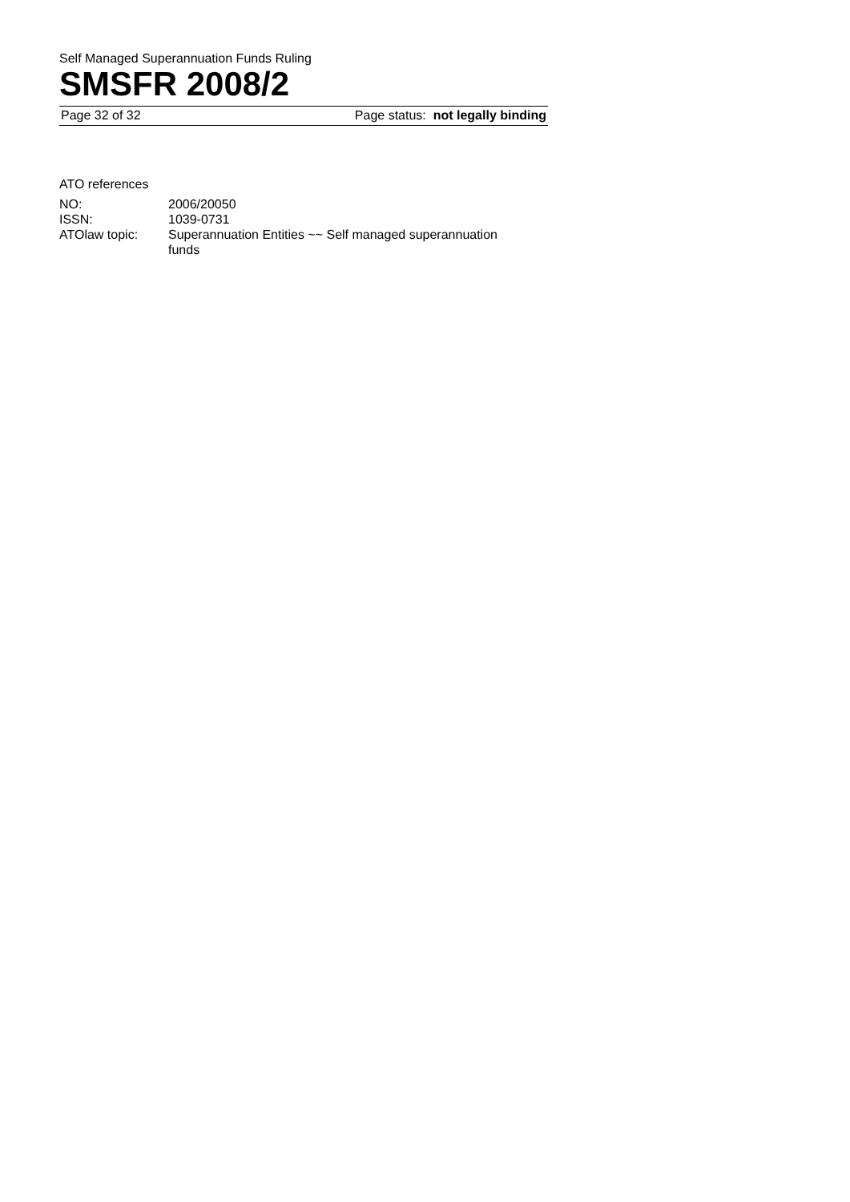Self Managed Superannuation Funds Ruling
SMSFR 2008/2
Page 32 of 32 Page status: not legally binding
ATO references
| NO: | 2006/20050 |
| ISSN: | 1039-0731 |
| ATOlaw topic: | Superannuation Entities ~~ Self managed superannuation funds |